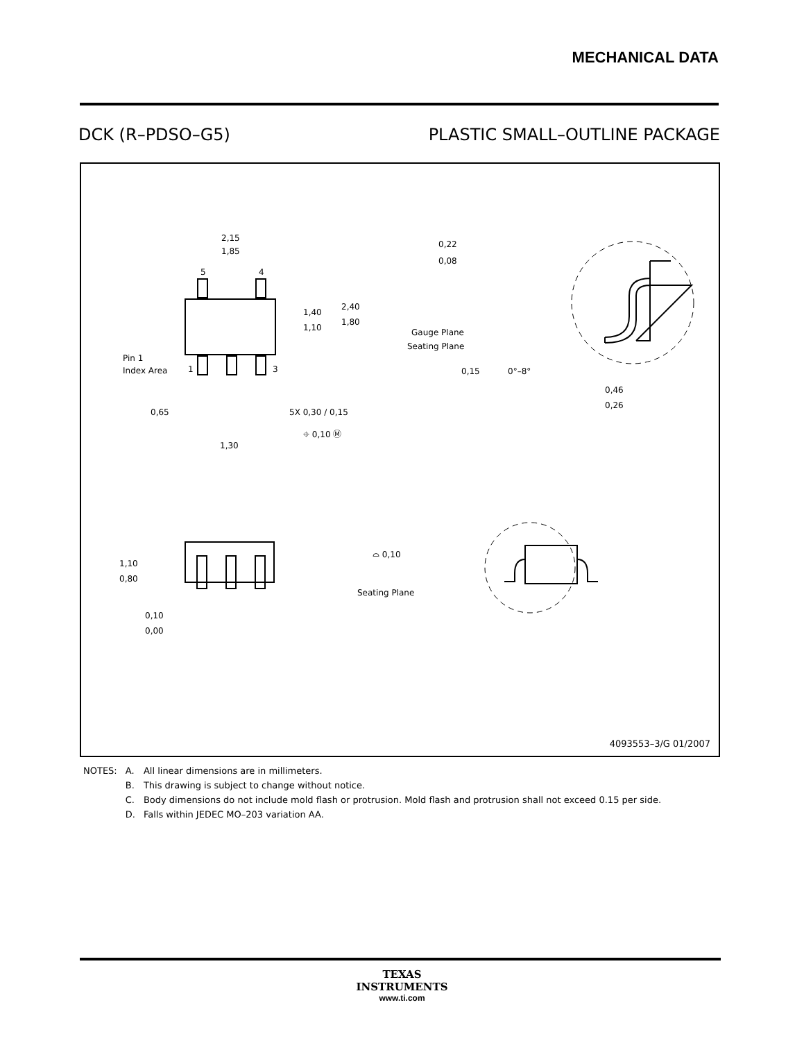MECHANICAL DATA
DCK (R–PDSO–G5) PLASTIC SMALL–OUTLINE PACKAGE
2,15
1,85
5
4
1
3
1,40
1,10
2,40
1,80
Pin 1
Index Area
0,65
5X 0,30 / 0,15
⌖ 0,10 Ⓜ
1,30
0,22
0,08
Gauge Plane
Seating Plane
0,15
0°–8°
0,46
0,26
1,10
0,80
⌓ 0,10
Seating Plane
0,10
0,00
4093553–3/G 01/2007
| NOTES: | A. | All linear dimensions are in millimeters. |
| | B. | This drawing is subject to change without notice. |
| | C. | Body dimensions do not include mold flash or protrusion. Mold flash and protrusion shall not exceed 0.15 per side. |
| | D. | Falls within JEDEC MO–203 variation AA. |
TEXAS
INSTRUMENTS
www.ti.com